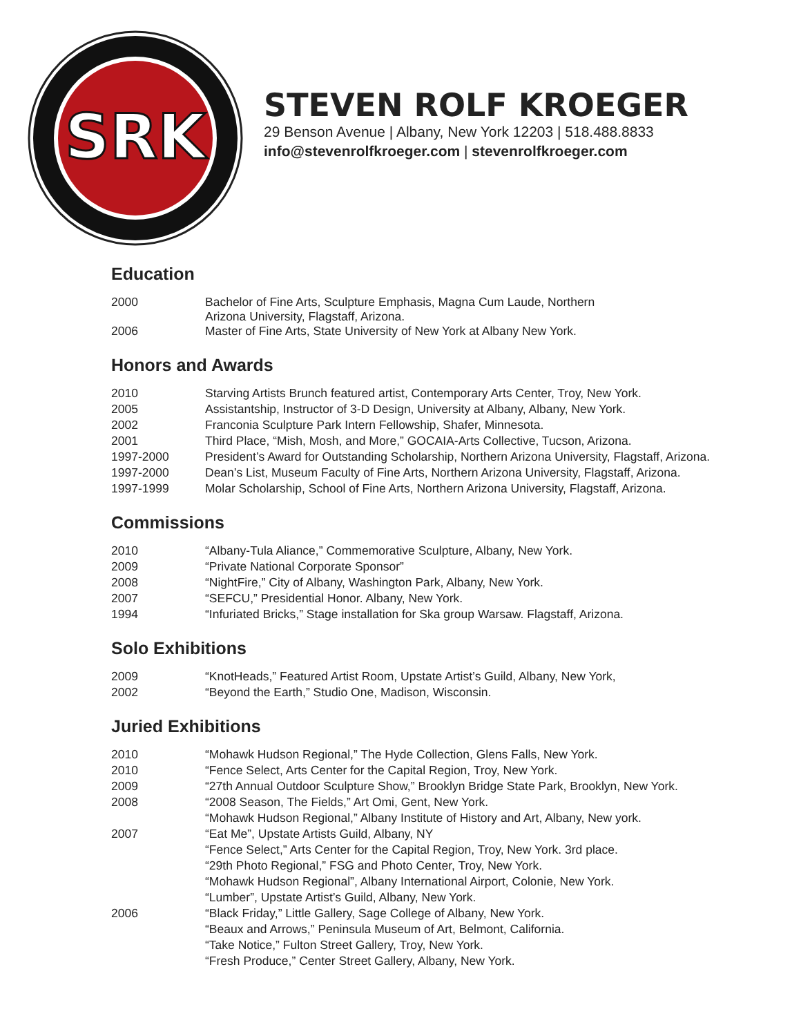SRK
STEVEN ROLF KROEGER
29 Benson Avenue | Albany, New York 12203 | 518.488.8833
info@stevenrolfkroeger.com | stevenrolfkroeger.com
Education
| 2000 | Bachelor of Fine Arts, Sculpture Emphasis, Magna Cum Laude, Northern Arizona University, Flagstaff, Arizona. |
| 2006 | Master of Fine Arts, State University of New York at Albany New York. |
Honors and Awards
| 2010 | Starving Artists Brunch featured artist, Contemporary Arts Center, Troy, New York. |
| 2005 | Assistantship, Instructor of 3-D Design, University at Albany, Albany, New York. |
| 2002 | Franconia Sculpture Park Intern Fellowship, Shafer, Minnesota. |
| 2001 | Third Place, “Mish, Mosh, and More,” GOCAIA-Arts Collective, Tucson, Arizona. |
| 1997-2000 | President’s Award for Outstanding Scholarship, Northern Arizona University, Flagstaff, Arizona. |
| 1997-2000 | Dean’s List, Museum Faculty of Fine Arts, Northern Arizona University, Flagstaff, Arizona. |
| 1997-1999 | Molar Scholarship, School of Fine Arts, Northern Arizona University, Flagstaff, Arizona. |
Commissions
| 2010 | “Albany-Tula Aliance,” Commemorative Sculpture, Albany, New York. |
| 2009 | “Private National Corporate Sponsor” |
| 2008 | “NightFire,” City of Albany, Washington Park, Albany, New York. |
| 2007 | “SEFCU,” Presidential Honor. Albany, New York. |
| 1994 | “Infuriated Bricks,” Stage installation for Ska group Warsaw. Flagstaff, Arizona. |
Solo Exhibitions
| 2009 | “KnotHeads,” Featured Artist Room, Upstate Artist’s Guild, Albany, New York, |
| 2002 | “Beyond the Earth,” Studio One, Madison, Wisconsin. |
Juried Exhibitions
| 2010 | “Mohawk Hudson Regional,” The Hyde Collection, Glens Falls, New York. |
| 2010 | “Fence Select, Arts Center for the Capital Region, Troy, New York. |
| 2009 | “27th Annual Outdoor Sculpture Show,” Brooklyn Bridge State Park, Brooklyn, New York. |
| 2008 | “2008 Season, The Fields,” Art Omi, Gent, New York. |
| | “Mohawk Hudson Regional,” Albany Institute of History and Art, Albany, New york. |
| 2007 | “Eat Me”, Upstate Artists Guild, Albany, NY |
| | “Fence Select,” Arts Center for the Capital Region, Troy, New York. 3rd place. |
| | “29th Photo Regional,” FSG and Photo Center, Troy, New York. |
| | “Mohawk Hudson Regional”, Albany International Airport, Colonie, New York. |
| | “Lumber”, Upstate Artist’s Guild, Albany, New York. |
| 2006 | “Black Friday,” Little Gallery, Sage College of Albany, New York. |
| | “Beaux and Arrows,” Peninsula Museum of Art, Belmont, California. |
| | “Take Notice,” Fulton Street Gallery, Troy, New York. |
| | “Fresh Produce,” Center Street Gallery, Albany, New York. |